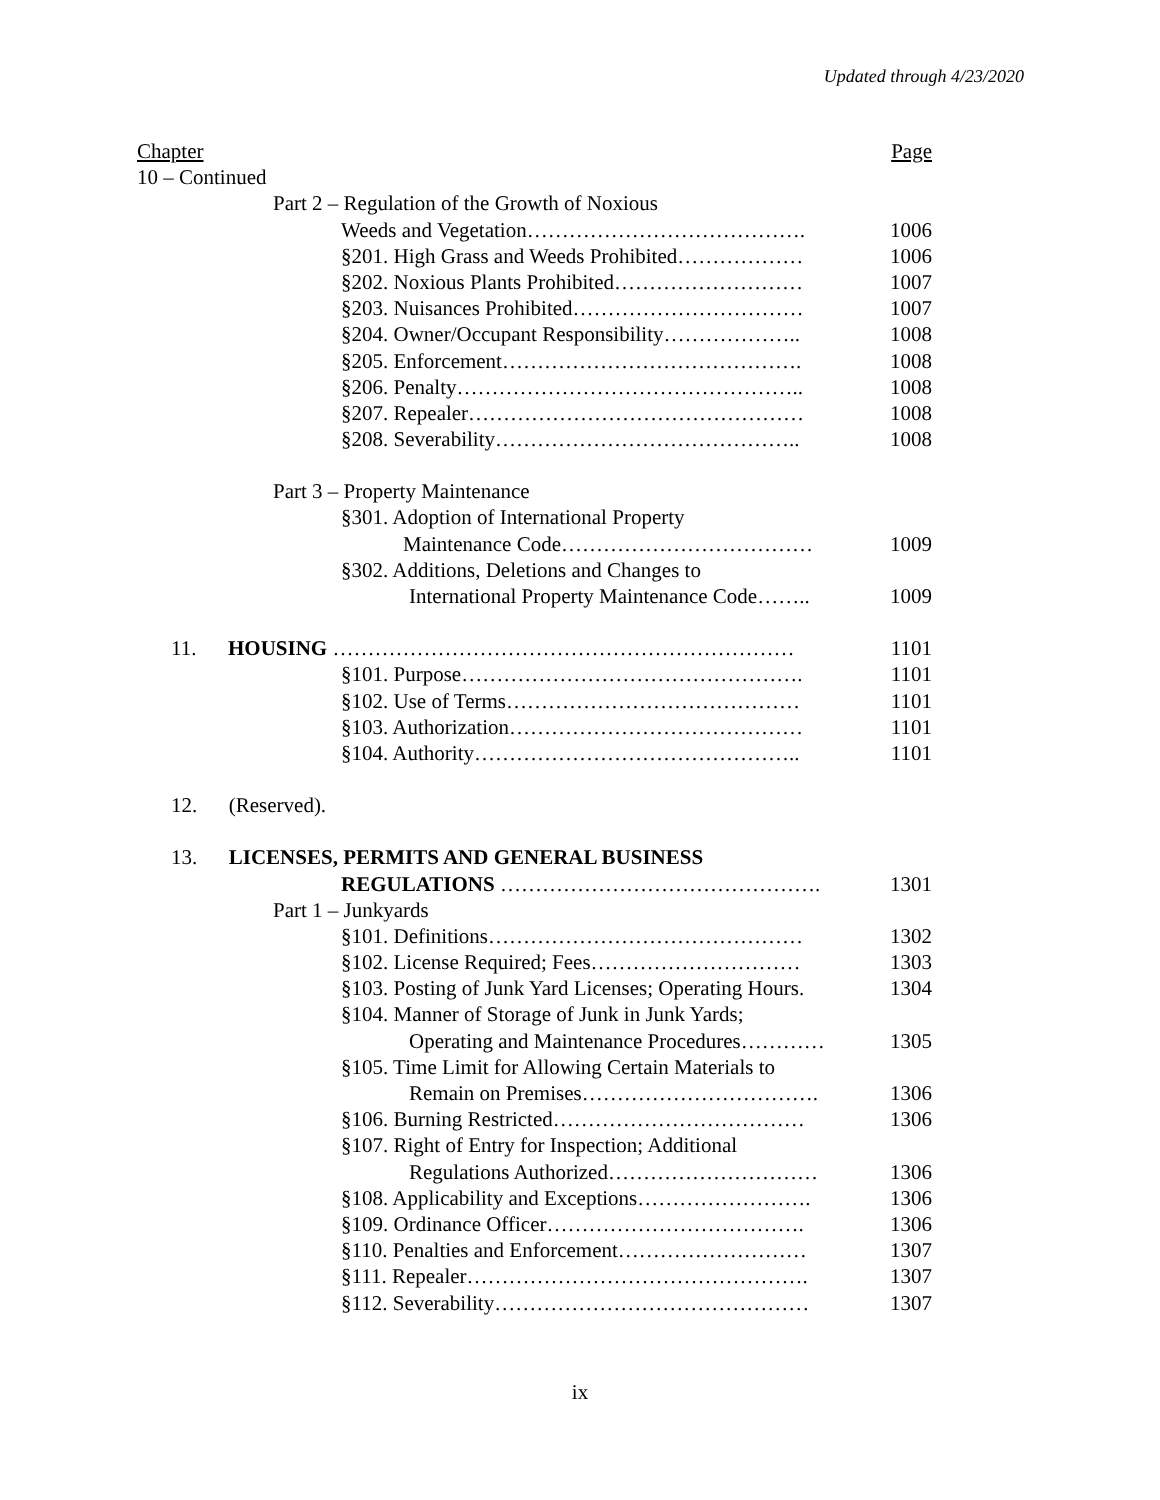Updated through 4/23/2020
Chapter Page
10 – Continued
Part 2 – Regulation of the Growth of Noxious
Weeds and Vegetation…………………………………. 1006
§201. High Grass and Weeds Prohibited……………… 1006
§202. Noxious Plants Prohibited……………………… 1007
§203. Nuisances Prohibited…………………………… 1007
§204. Owner/Occupant Responsibility……………….. 1008
§205. Enforcement……………………………………. 1008
§206. Penalty………………………………………….. 1008
§207. Repealer………………………………………… 1008
§208. Severability…………………………………….. 1008
Part 3 – Property Maintenance
§301. Adoption of International Property
Maintenance Code……………………………… 1009
§302. Additions, Deletions and Changes to
International Property Maintenance Code…….. 1009
11. HOUSING ………………………………………………………… 1101
§101. Purpose…………………………………………. 1101
§102. Use of Terms…………………………………… 1101
§103. Authorization…………………………………… 1101
§104. Authority……………………………………….. 1101
12. (Reserved).
13. LICENSES, PERMITS AND GENERAL BUSINESS
REGULATIONS ………………………………………. 1301
Part 1 – Junkyards
§101. Definitions……………………………………… 1302
§102. License Required; Fees………………………… 1303
§103. Posting of Junk Yard Licenses; Operating Hours. 1304
§104. Manner of Storage of Junk in Junk Yards;
Operating and Maintenance Procedures………… 1305
§105. Time Limit for Allowing Certain Materials to
Remain on Premises……………………………. 1306
§106. Burning Restricted……………………………… 1306
§107. Right of Entry for Inspection; Additional
Regulations Authorized………………………… 1306
§108. Applicability and Exceptions……………………. 1306
§109. Ordinance Officer………………………………. 1306
§110. Penalties and Enforcement……………………… 1307
§111. Repealer…………………………………………. 1307
§112. Severability……………………………………… 1307
ix